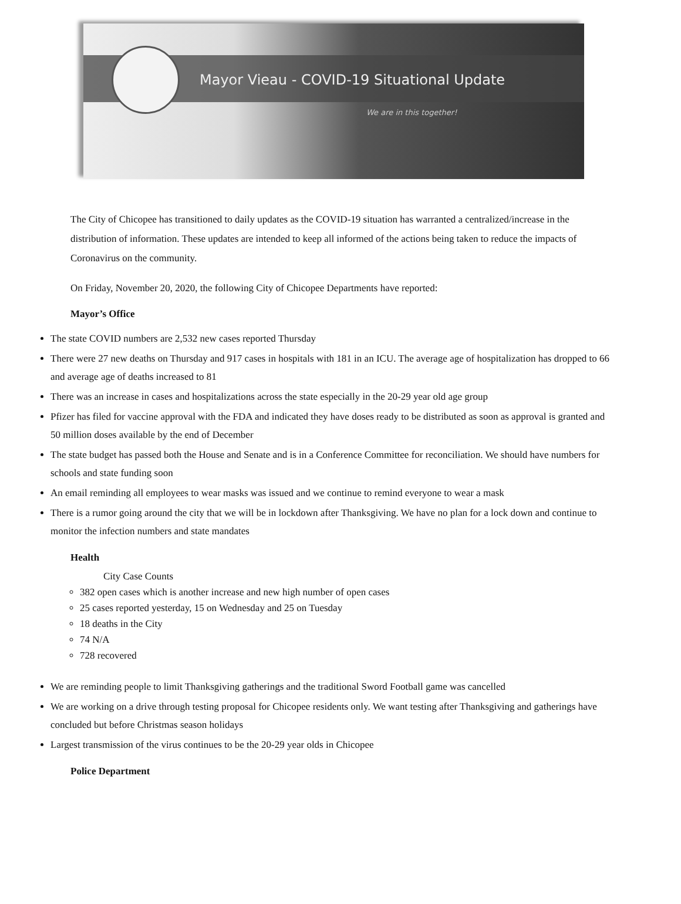Mayor Vieau - COVID-19 Situational Update
We are in this together!
The City of Chicopee has transitioned to daily updates as the COVID-19 situation has warranted a centralized/increase in the distribution of information. These updates are intended to keep all informed of the actions being taken to reduce the impacts of Coronavirus on the community.
On Friday, November 20, 2020, the following City of Chicopee Departments have reported:
Mayor’s Office
The state COVID numbers are 2,532 new cases reported Thursday
There were 27 new deaths on Thursday and 917 cases in hospitals with 181 in an ICU. The average age of hospitalization has dropped to 66 and average age of deaths increased to 81
There was an increase in cases and hospitalizations across the state especially in the 20-29 year old age group
Pfizer has filed for vaccine approval with the FDA and indicated they have doses ready to be distributed as soon as approval is granted and 50 million doses available by the end of December
The state budget has passed both the House and Senate and is in a Conference Committee for reconciliation. We should have numbers for schools and state funding soon
An email reminding all employees to wear masks was issued and we continue to remind everyone to wear a mask
There is a rumor going around the city that we will be in lockdown after Thanksgiving. We have no plan for a lock down and continue to monitor the infection numbers and state mandates
Health
City Case Counts
382 open cases which is another increase and new high number of open cases
25 cases reported yesterday, 15 on Wednesday and 25 on Tuesday
18 deaths in the City
74 N/A
728 recovered
We are reminding people to limit Thanksgiving gatherings and the traditional Sword Football game was cancelled
We are working on a drive through testing proposal for Chicopee residents only. We want testing after Thanksgiving and gatherings have concluded but before Christmas season holidays
Largest transmission of the virus continues to be the 20-29 year olds in Chicopee
Police Department